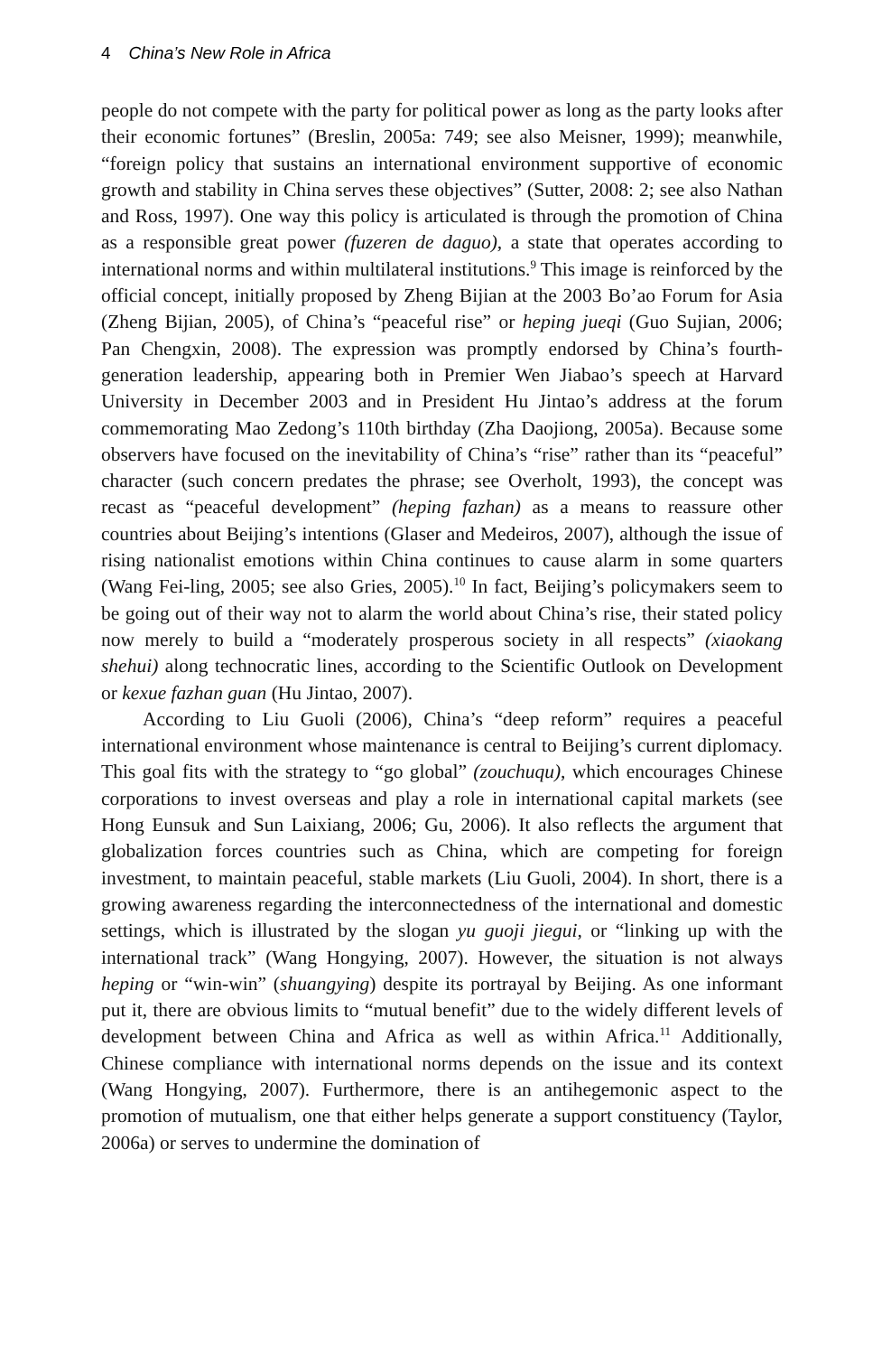4 China’s New Role in Africa
people do not compete with the party for political power as long as the party looks after their economic fortunes” (Breslin, 2005a: 749; see also Meisner, 1999); meanwhile, “foreign policy that sustains an international environment supportive of economic growth and stability in China serves these objectives” (Sutter, 2008: 2; see also Nathan and Ross, 1997). One way this policy is articulated is through the promotion of China as a responsible great power (fuzeren de daguo), a state that operates according to international norms and within multilateral institutions.<sup>9</sup> This image is reinforced by the official concept, initially proposed by Zheng Bijian at the 2003 Bo’ao Forum for Asia (Zheng Bijian, 2005), of China’s “peaceful rise” or heping jueqi (Guo Sujian, 2006; Pan Chengxin, 2008). The expression was promptly endorsed by China’s fourth-generation leadership, appearing both in Premier Wen Jiabao’s speech at Harvard University in December 2003 and in President Hu Jintao’s address at the forum commemorating Mao Zedong’s 110th birthday (Zha Daojiong, 2005a). Because some observers have focused on the inevitability of China’s “rise” rather than its “peaceful” character (such concern predates the phrase; see Overholt, 1993), the concept was recast as “peaceful development” (heping fazhan) as a means to reassure other countries about Beijing’s intentions (Glaser and Medeiros, 2007), although the issue of rising nationalist emotions within China continues to cause alarm in some quarters (Wang Fei-ling, 2005; see also Gries, 2005).<sup>10</sup> In fact, Beijing’s policymakers seem to be going out of their way not to alarm the world about China’s rise, their stated policy now merely to build a “moderately prosperous society in all respects” (xiaokang shehui) along technocratic lines, according to the Scientific Outlook on Development or kexue fazhan guan (Hu Jintao, 2007).
According to Liu Guoli (2006), China’s “deep reform” requires a peaceful international environment whose maintenance is central to Beijing’s current diplomacy. This goal fits with the strategy to “go global” (zouchuqu), which encourages Chinese corporations to invest overseas and play a role in international capital markets (see Hong Eunsuk and Sun Laixiang, 2006; Gu, 2006). It also reflects the argument that globalization forces countries such as China, which are competing for foreign investment, to maintain peaceful, stable markets (Liu Guoli, 2004). In short, there is a growing awareness regarding the interconnectedness of the international and domestic settings, which is illustrated by the slogan yu guoji jiegui, or “linking up with the international track” (Wang Hongying, 2007). However, the situation is not always heping or “win-win” (shuangying) despite its portrayal by Beijing. As one informant put it, there are obvious limits to “mutual benefit” due to the widely different levels of development between China and Africa as well as within Africa.<sup>11</sup> Additionally, Chinese compliance with international norms depends on the issue and its context (Wang Hongying, 2007). Furthermore, there is an antihegemonic aspect to the promotion of mutualism, one that either helps generate a support constituency (Taylor, 2006a) or serves to undermine the domination of